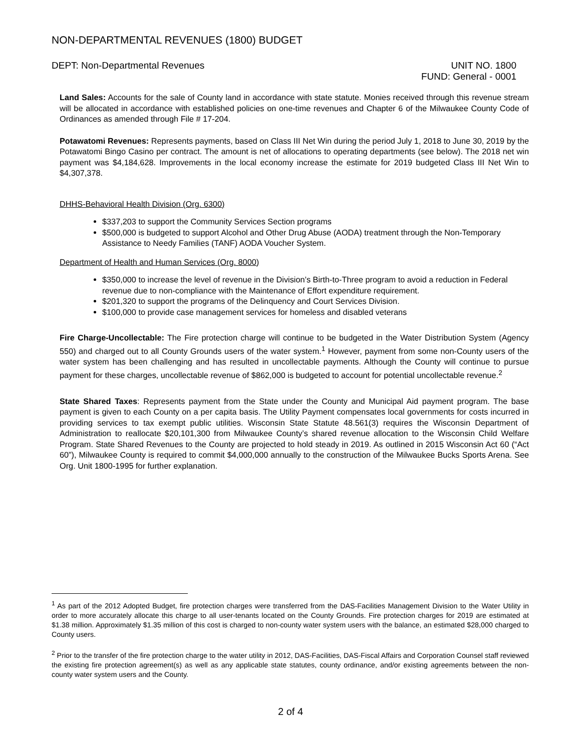NON-DEPARTMENTAL REVENUES (1800) BUDGET
DEPT: Non-Departmental Revenues
UNIT NO. 1800
FUND: General - 0001
Land Sales: Accounts for the sale of County land in accordance with state statute. Monies received through this revenue stream will be allocated in accordance with established policies on one-time revenues and Chapter 6 of the Milwaukee County Code of Ordinances as amended through File # 17-204.
Potawatomi Revenues: Represents payments, based on Class III Net Win during the period July 1, 2018 to June 30, 2019 by the Potawatomi Bingo Casino per contract. The amount is net of allocations to operating departments (see below). The 2018 net win payment was $4,184,628. Improvements in the local economy increase the estimate for 2019 budgeted Class III Net Win to $4,307,378.
DHHS-Behavioral Health Division (Org. 6300)
$337,203 to support the Community Services Section programs
$500,000 is budgeted to support Alcohol and Other Drug Abuse (AODA) treatment through the Non-Temporary Assistance to Needy Families (TANF) AODA Voucher System.
Department of Health and Human Services (Org. 8000)
$350,000 to increase the level of revenue in the Division’s Birth-to-Three program to avoid a reduction in Federal revenue due to non-compliance with the Maintenance of Effort expenditure requirement.
$201,320 to support the programs of the Delinquency and Court Services Division.
$100,000 to provide case management services for homeless and disabled veterans
Fire Charge-Uncollectable: The Fire protection charge will continue to be budgeted in the Water Distribution System (Agency 550) and charged out to all County Grounds users of the water system.<sup>1</sup> However, payment from some non-County users of the water system has been challenging and has resulted in uncollectable payments. Although the County will continue to pursue payment for these charges, uncollectable revenue of $862,000 is budgeted to account for potential uncollectable revenue.<sup>2</sup>
State Shared Taxes: Represents payment from the State under the County and Municipal Aid payment program. The base payment is given to each County on a per capita basis. The Utility Payment compensates local governments for costs incurred in providing services to tax exempt public utilities. Wisconsin State Statute 48.561(3) requires the Wisconsin Department of Administration to reallocate $20,101,300 from Milwaukee County’s shared revenue allocation to the Wisconsin Child Welfare Program. State Shared Revenues to the County are projected to hold steady in 2019. As outlined in 2015 Wisconsin Act 60 (“Act 60”), Milwaukee County is required to commit $4,000,000 annually to the construction of the Milwaukee Bucks Sports Arena. See Org. Unit 1800-1995 for further explanation.
<sup>1</sup> As part of the 2012 Adopted Budget, fire protection charges were transferred from the DAS-Facilities Management Division to the Water Utility in order to more accurately allocate this charge to all user-tenants located on the County Grounds. Fire protection charges for 2019 are estimated at $1.38 million. Approximately $1.35 million of this cost is charged to non-county water system users with the balance, an estimated $28,000 charged to County users.
<sup>2</sup> Prior to the transfer of the fire protection charge to the water utility in 2012, DAS-Facilities, DAS-Fiscal Affairs and Corporation Counsel staff reviewed the existing fire protection agreement(s) as well as any applicable state statutes, county ordinance, and/or existing agreements between the non-county water system users and the County.
2 of 4